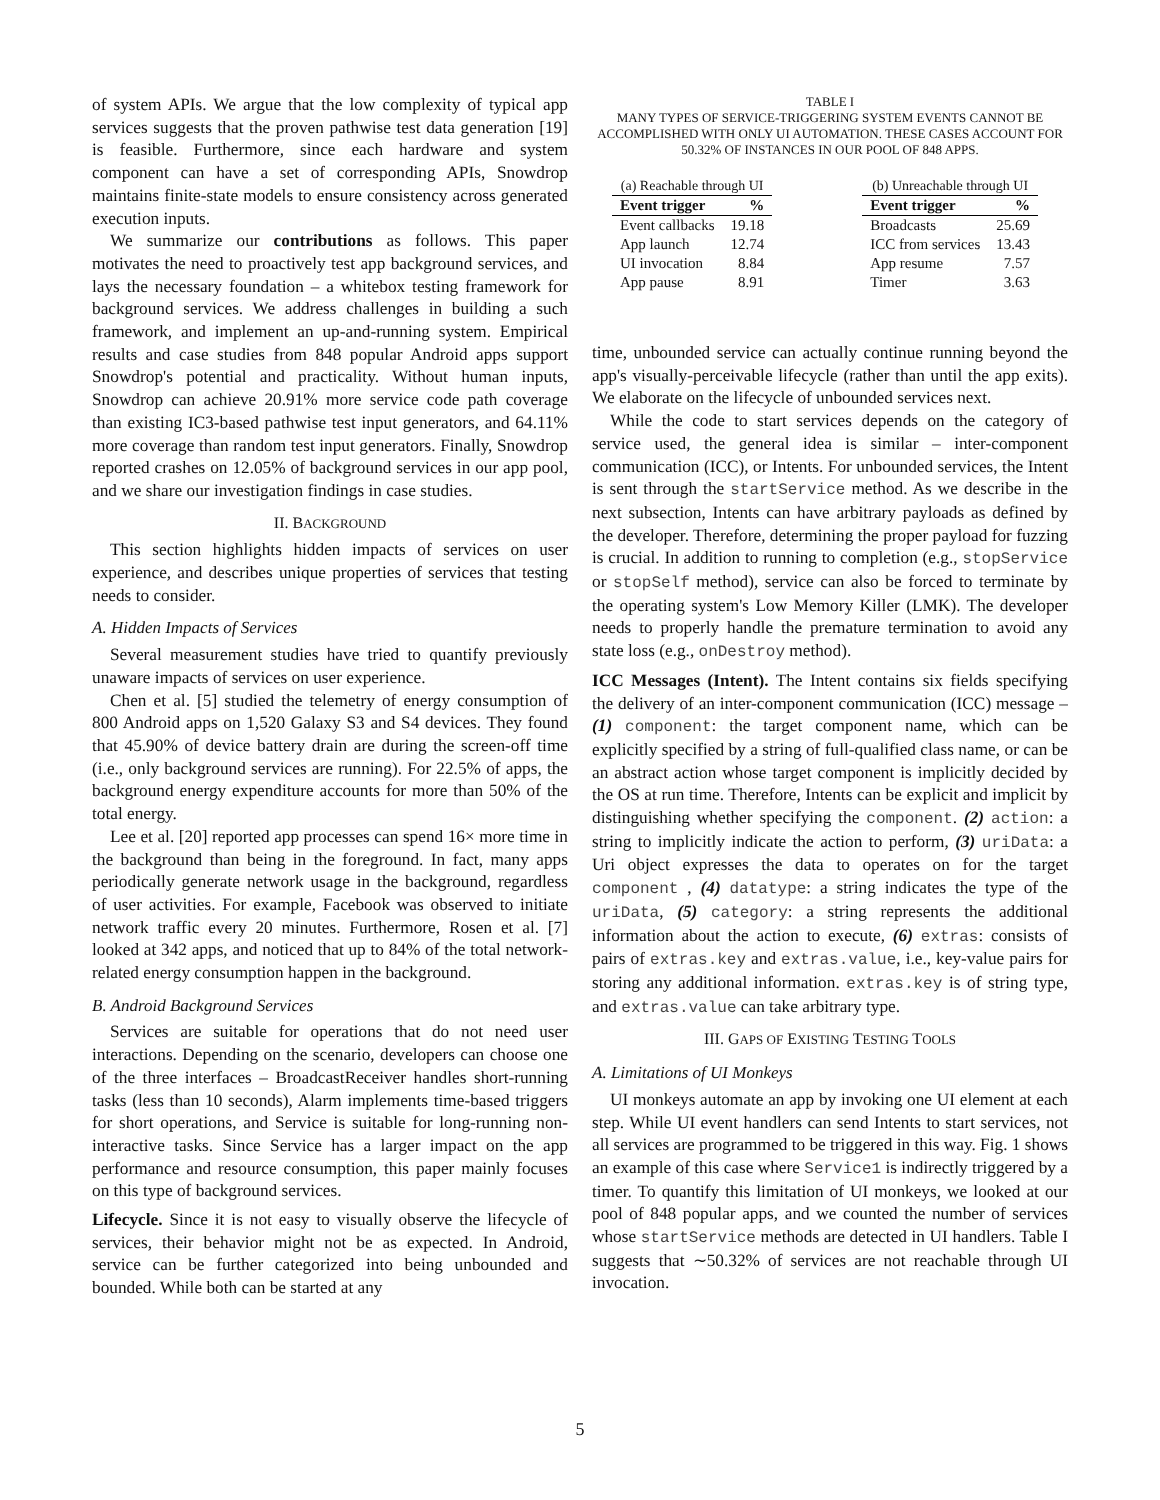of system APIs. We argue that the low complexity of typical app services suggests that the proven pathwise test data generation [19] is feasible. Furthermore, since each hardware and system component can have a set of corresponding APIs, Snowdrop maintains finite-state models to ensure consistency across generated execution inputs.
We summarize our contributions as follows. This paper motivates the need to proactively test app background services, and lays the necessary foundation – a whitebox testing framework for background services. We address challenges in building a such framework, and implement an up-and-running system. Empirical results and case studies from 848 popular Android apps support Snowdrop's potential and practicality. Without human inputs, Snowdrop can achieve 20.91% more service code path coverage than existing IC3-based pathwise test input generators, and 64.11% more coverage than random test input generators. Finally, Snowdrop reported crashes on 12.05% of background services in our app pool, and we share our investigation findings in case studies.
II. BACKGROUND
This section highlights hidden impacts of services on user experience, and describes unique properties of services that testing needs to consider.
A. Hidden Impacts of Services
Several measurement studies have tried to quantify previously unaware impacts of services on user experience.
Chen et al. [5] studied the telemetry of energy consumption of 800 Android apps on 1,520 Galaxy S3 and S4 devices. They found that 45.90% of device battery drain are during the screen-off time (i.e., only background services are running). For 22.5% of apps, the background energy expenditure accounts for more than 50% of the total energy.
Lee et al. [20] reported app processes can spend 16× more time in the background than being in the foreground. In fact, many apps periodically generate network usage in the background, regardless of user activities. For example, Facebook was observed to initiate network traffic every 20 minutes. Furthermore, Rosen et al. [7] looked at 342 apps, and noticed that up to 84% of the total network-related energy consumption happen in the background.
B. Android Background Services
Services are suitable for operations that do not need user interactions. Depending on the scenario, developers can choose one of the three interfaces – BroadcastReceiver handles short-running tasks (less than 10 seconds), Alarm implements time-based triggers for short operations, and Service is suitable for long-running non-interactive tasks. Since Service has a larger impact on the app performance and resource consumption, this paper mainly focuses on this type of background services.
Lifecycle. Since it is not easy to visually observe the lifecycle of services, their behavior might not be as expected. In Android, service can be further categorized into being unbounded and bounded. While both can be started at any
TABLE I
MANY TYPES OF SERVICE-TRIGGERING SYSTEM EVENTS CANNOT BE ACCOMPLISHED WITH ONLY UI AUTOMATION. THESE CASES ACCOUNT FOR 50.32% OF INSTANCES IN OUR POOL OF 848 APPS.
(a) Reachable through UI
| Event trigger | % |
| --- | --- |
| Event callbacks | 19.18 |
| App launch | 12.74 |
| UI invocation | 8.84 |
| App pause | 8.91 |
(b) Unreachable through UI
| Event trigger | % |
| --- | --- |
| Broadcasts | 25.69 |
| ICC from services | 13.43 |
| App resume | 7.57 |
| Timer | 3.63 |
time, unbounded service can actually continue running beyond the app's visually-perceivable lifecycle (rather than until the app exits). We elaborate on the lifecycle of unbounded services next.
While the code to start services depends on the category of service used, the general idea is similar – inter-component communication (ICC), or Intents. For unbounded services, the Intent is sent through the startService method. As we describe in the next subsection, Intents can have arbitrary payloads as defined by the developer. Therefore, determining the proper payload for fuzzing is crucial. In addition to running to completion (e.g., stopService or stopSelf method), service can also be forced to terminate by the operating system's Low Memory Killer (LMK). The developer needs to properly handle the premature termination to avoid any state loss (e.g., onDestroy method).
ICC Messages (Intent). The Intent contains six fields specifying the delivery of an inter-component communication (ICC) message – (1) component: the target component name, which can be explicitly specified by a string of full-qualified class name, or can be an abstract action whose target component is implicitly decided by the OS at run time. Therefore, Intents can be explicit and implicit by distinguishing whether specifying the component. (2) action: a string to implicitly indicate the action to perform, (3) uriData: a Uri object expresses the data to operates on for the target component , (4) datatype: a string indicates the type of the uriData, (5) category: a string represents the additional information about the action to execute, (6) extras: consists of pairs of extras.key and extras.value, i.e., key-value pairs for storing any additional information. extras.key is of string type, and extras.value can take arbitrary type.
III. GAPS OF EXISTING TESTING TOOLS
A. Limitations of UI Monkeys
UI monkeys automate an app by invoking one UI element at each step. While UI event handlers can send Intents to start services, not all services are programmed to be triggered in this way. Fig. 1 shows an example of this case where Service1 is indirectly triggered by a timer. To quantify this limitation of UI monkeys, we looked at our pool of 848 popular apps, and we counted the number of services whose startService methods are detected in UI handlers. Table I suggests that ∼50.32% of services are not reachable through UI invocation.
5